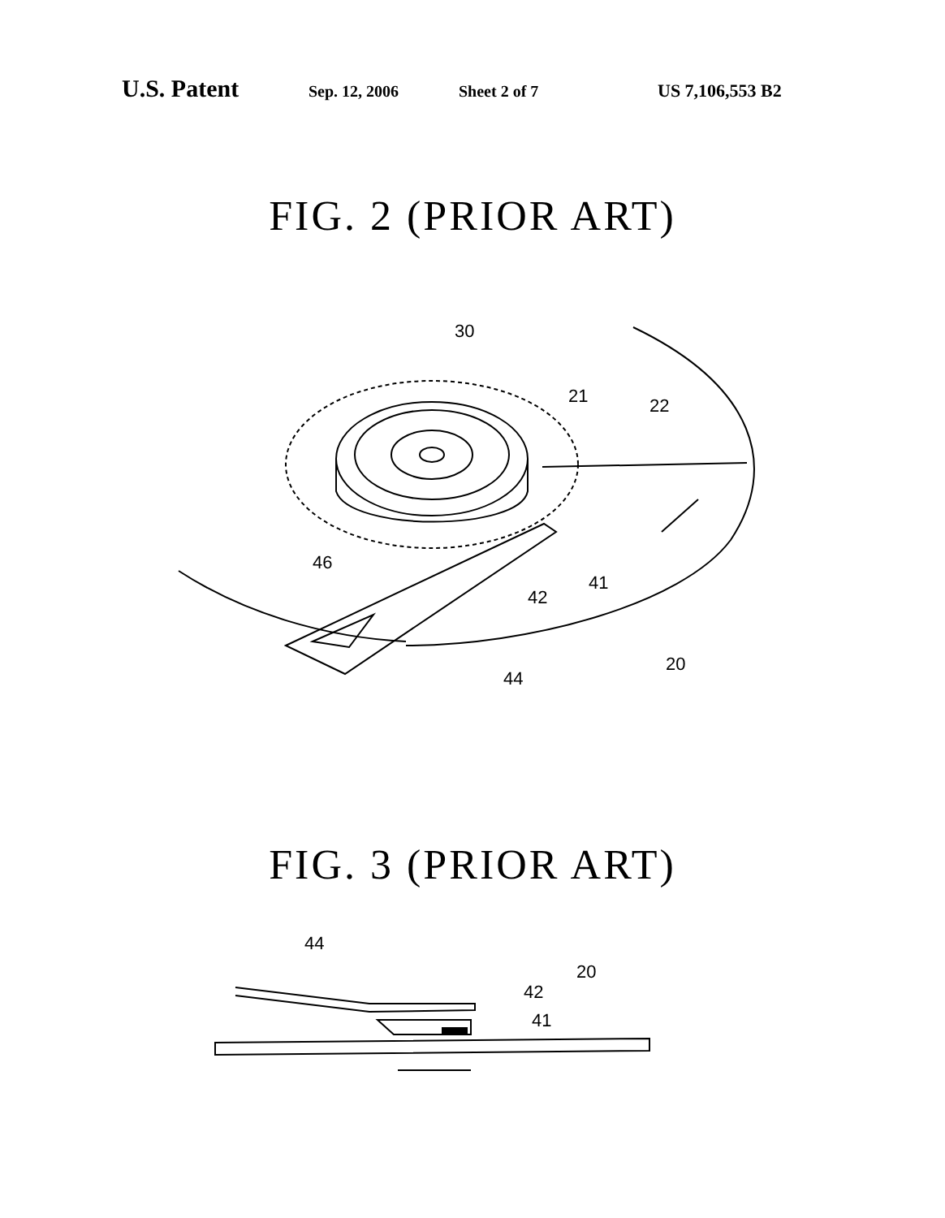U.S. Patent Sep. 12, 2006 Sheet 2 of 7 US 7,106,553 B2
FIG. 2 (PRIOR ART)
30
21
22
46
41
42
20
44
FIG. 3 (PRIOR ART)
44
42
41
20